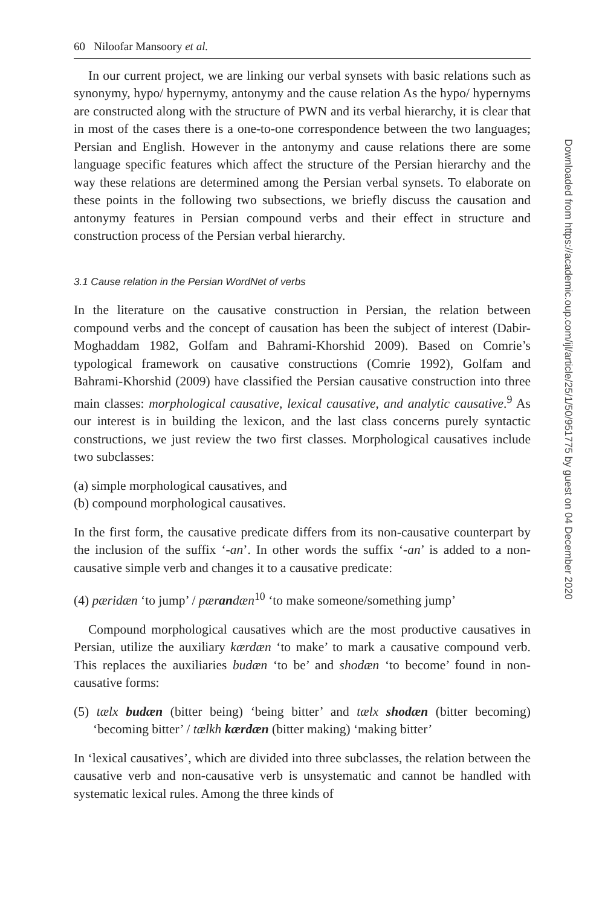60 Niloofar Mansoory et al.
In our current project, we are linking our verbal synsets with basic relations such as synonymy, hypo/ hypernymy, antonymy and the cause relation As the hypo/ hypernyms are constructed along with the structure of PWN and its verbal hierarchy, it is clear that in most of the cases there is a one-to-one correspondence between the two languages; Persian and English. However in the antonymy and cause relations there are some language specific features which affect the structure of the Persian hierarchy and the way these relations are determined among the Persian verbal synsets. To elaborate on these points in the following two subsections, we briefly discuss the causation and antonymy features in Persian compound verbs and their effect in structure and construction process of the Persian verbal hierarchy.
3.1 Cause relation in the Persian WordNet of verbs
In the literature on the causative construction in Persian, the relation between compound verbs and the concept of causation has been the subject of interest (Dabir-Moghaddam 1982, Golfam and Bahrami-Khorshid 2009). Based on Comrie’s typological framework on causative constructions (Comrie 1992), Golfam and Bahrami-Khorshid (2009) have classified the Persian causative construction into three main classes: morphological causative, lexical causative, and analytic causative.<sup>9</sup> As our interest is in building the lexicon, and the last class concerns purely syntactic constructions, we just review the two first classes. Morphological causatives include two subclasses:
(a) simple morphological causatives, and
(b) compound morphological causatives.
In the first form, the causative predicate differs from its non-causative counterpart by the inclusion of the suffix ‘-an’. In other words the suffix ‘-an’ is added to a non-causative simple verb and changes it to a causative predicate:
(4) pæridæn ‘to jump’ / pærandæn<sup>10</sup> ‘to make someone/something jump’
Compound morphological causatives which are the most productive causatives in Persian, utilize the auxiliary kærdæn ‘to make’ to mark a causative compound verb. This replaces the auxiliaries budæn ‘to be’ and shodæn ‘to become’ found in non-causative forms:
(5) tælx budæn (bitter being) ‘being bitter’ and tælx shodæn (bitter becoming) ‘becoming bitter’ / tælkh kærdæn (bitter making) ‘making bitter’
In ‘lexical causatives’, which are divided into three subclasses, the relation between the causative verb and non-causative verb is unsystematic and cannot be handled with systematic lexical rules. Among the three kinds of
Downloaded from https://academic.oup.com/ijl/article/25/1/50/951775 by guest on 04 December 2020